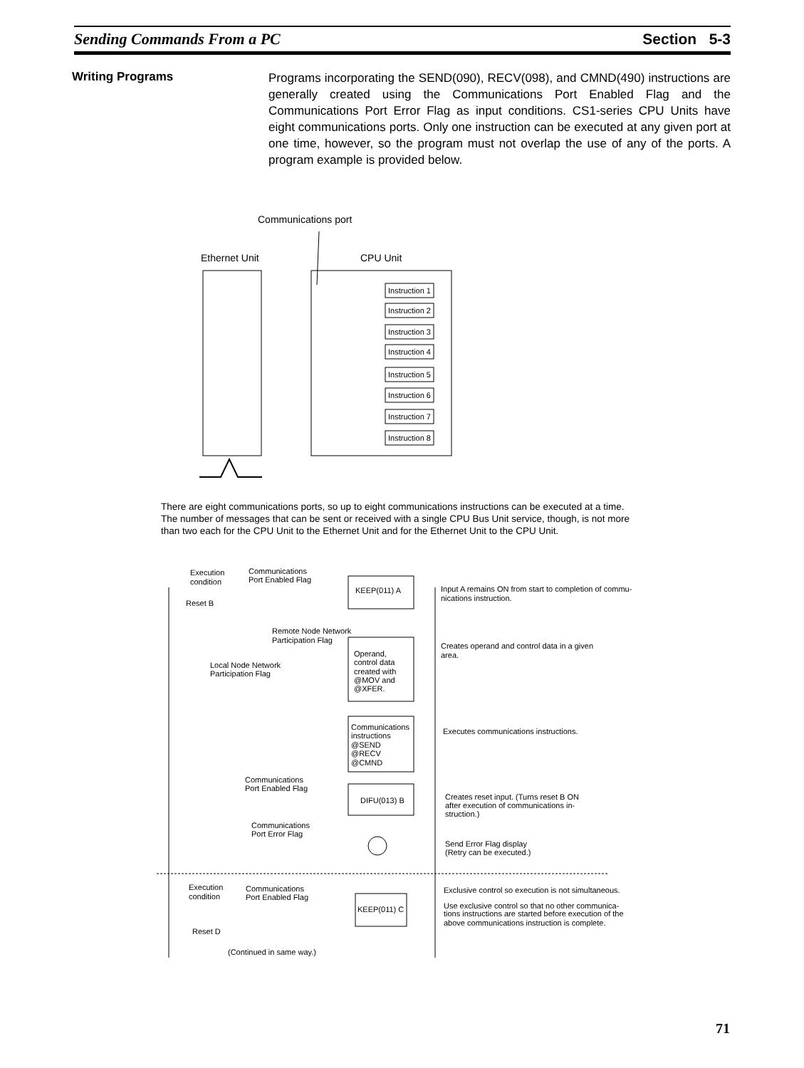Sending Commands From a PC Section 5-3
Writing Programs
Programs incorporating the SEND(090), RECV(098), and CMND(490) instructions are generally created using the Communications Port Enabled Flag and the Communications Port Error Flag as input conditions. CS1-series CPU Units have eight communications ports. Only one instruction can be executed at any given port at one time, however, so the program must not overlap the use of any of the ports. A program example is provided below.
Communications port
Ethernet Unit
CPU Unit
Instruction 1
Instruction 2
Instruction 3
Instruction 4
Instruction 5
Instruction 6
Instruction 7
Instruction 8
There are eight communications ports, so up to eight communications instructions can be executed at a time. The number of messages that can be sent or received with a single CPU Bus Unit service, though, is not more than two each for the CPU Unit to the Ethernet Unit and for the Ethernet Unit to the CPU Unit.
Execution
condition
Communications
Port Enabled Flag
KEEP(011) A
Input A remains ON from start to completion of commu-
nications instruction.
Reset B
Remote Node Network
Participation Flag
Operand,
control data
created with
@MOV and
@XFER.
Creates operand and control data in a given
area.
Local Node Network
Participation Flag
Communications
instructions
@SEND
@RECV
@CMND
Executes communications instructions.
Communications
Port Enabled Flag
DIFU(013) B
Creates reset input. (Turns reset B ON
after execution of communications in-
struction.)
Communications
Port Error Flag
Send Error Flag display
(Retry can be executed.)
Execution
condition
Communications
Port Enabled Flag
KEEP(011) C
Exclusive control so execution is not simultaneous.
Use exclusive control so that no other communica-
tions instructions are started before execution of the
above communications instruction is complete.
Reset D
(Continued in same way.)
71